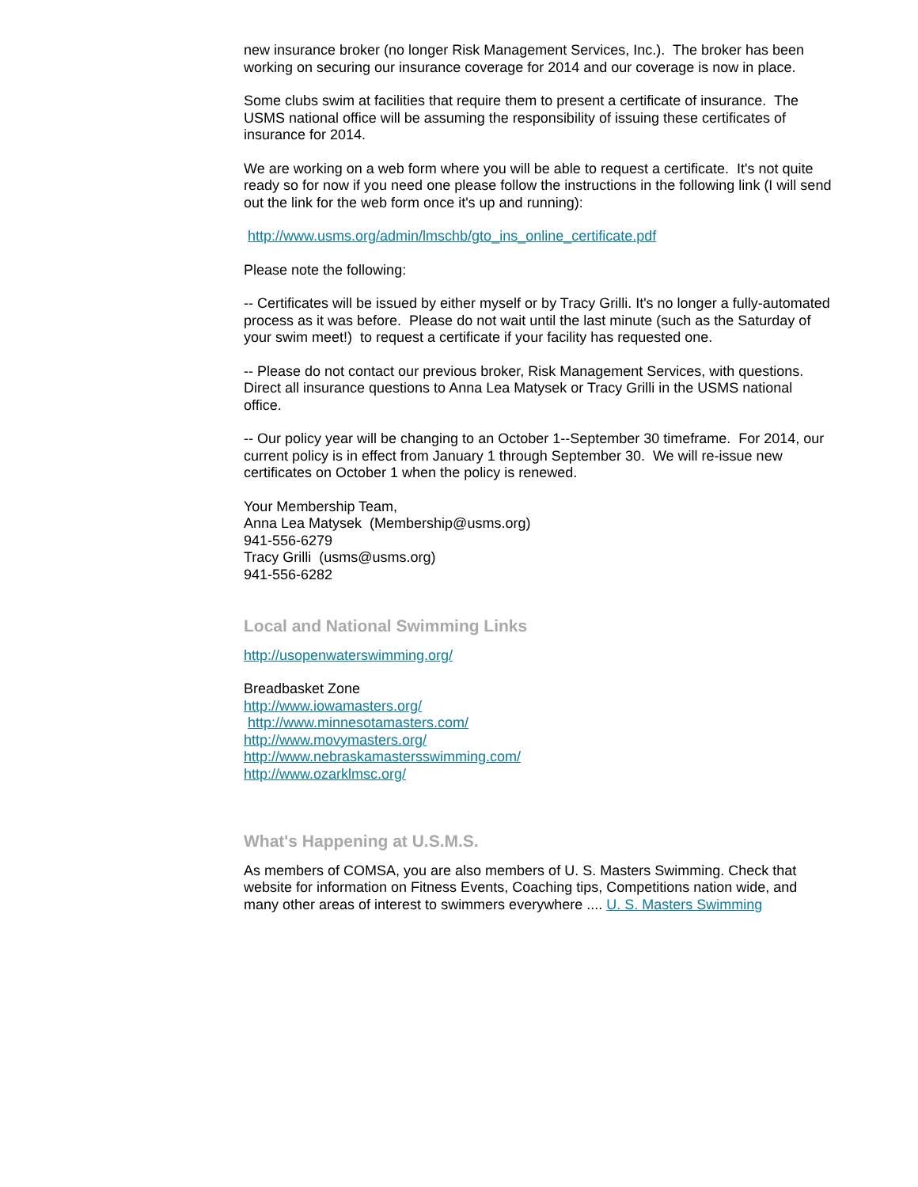new insurance broker (no longer Risk Management Services, Inc.). The broker has been working on securing our insurance coverage for 2014 and our coverage is now in place.
Some clubs swim at facilities that require them to present a certificate of insurance. The USMS national office will be assuming the responsibility of issuing these certificates of insurance for 2014.
We are working on a web form where you will be able to request a certificate. It's not quite ready so for now if you need one please follow the instructions in the following link (I will send out the link for the web form once it's up and running):
http://www.usms.org/admin/lmschb/gto_ins_online_certificate.pdf
Please note the following:
-- Certificates will be issued by either myself or by Tracy Grilli. It's no longer a fully-automated process as it was before. Please do not wait until the last minute (such as the Saturday of your swim meet!) to request a certificate if your facility has requested one.
-- Please do not contact our previous broker, Risk Management Services, with questions. Direct all insurance questions to Anna Lea Matysek or Tracy Grilli in the USMS national office.
-- Our policy year will be changing to an October 1--September 30 timeframe. For 2014, our current policy is in effect from January 1 through September 30. We will re-issue new certificates on October 1 when the policy is renewed.
Your Membership Team,
Anna Lea Matysek (Membership@usms.org)
941-556-6279
Tracy Grilli (usms@usms.org)
941-556-6282
Local and National Swimming Links
http://usopenwaterswimming.org/
Breadbasket Zone
http://www.iowamasters.org/
http://www.minnesotamasters.com/
http://www.movymasters.org/
http://www.nebraskamastersswimming.com/
http://www.ozarklmsc.org/
What's Happening at U.S.M.S.
As members of COMSA, you are also members of U. S. Masters Swimming. Check that website for information on Fitness Events, Coaching tips, Competitions nation wide, and many other areas of interest to swimmers everywhere .... U. S. Masters Swimming